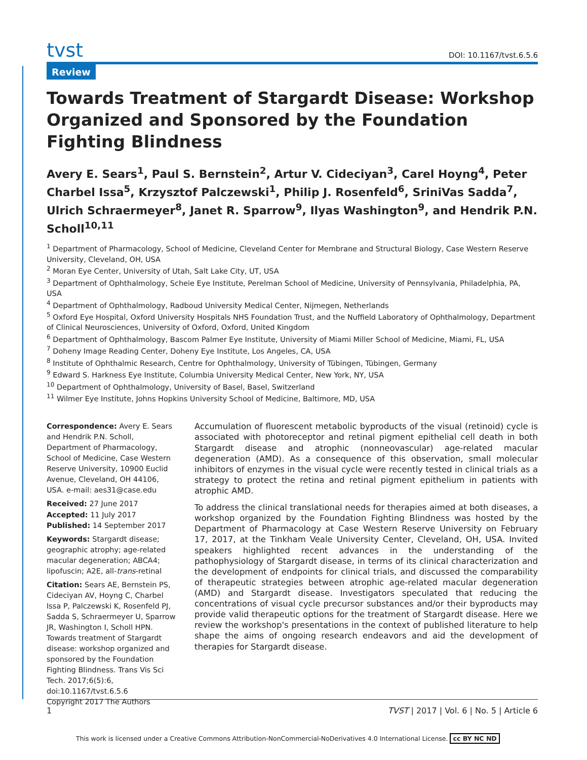tvst DOI: 10.1167/tvst.6.5.6
Review
Towards Treatment of Stargardt Disease: Workshop Organized and Sponsored by the Foundation Fighting Blindness
Avery E. Sears<sup>1</sup>, Paul S. Bernstein<sup>2</sup>, Artur V. Cideciyan<sup>3</sup>, Carel Hoyng<sup>4</sup>, Peter Charbel Issa<sup>5</sup>, Krzysztof Palczewski<sup>1</sup>, Philip J. Rosenfeld<sup>6</sup>, SriniVas Sadda<sup>7</sup>, Ulrich Schraermeyer<sup>8</sup>, Janet R. Sparrow<sup>9</sup>, Ilyas Washington<sup>9</sup>, and Hendrik P.N. Scholl<sup>10,11</sup>
<sup>1</sup> Department of Pharmacology, School of Medicine, Cleveland Center for Membrane and Structural Biology, Case Western Reserve University, Cleveland, OH, USA
<sup>2</sup> Moran Eye Center, University of Utah, Salt Lake City, UT, USA
<sup>3</sup> Department of Ophthalmology, Scheie Eye Institute, Perelman School of Medicine, University of Pennsylvania, Philadelphia, PA, USA
<sup>4</sup> Department of Ophthalmology, Radboud University Medical Center, Nijmegen, Netherlands
<sup>5</sup> Oxford Eye Hospital, Oxford University Hospitals NHS Foundation Trust, and the Nuffield Laboratory of Ophthalmology, Department of Clinical Neurosciences, University of Oxford, Oxford, United Kingdom
<sup>6</sup> Department of Ophthalmology, Bascom Palmer Eye Institute, University of Miami Miller School of Medicine, Miami, FL, USA
<sup>7</sup> Doheny Image Reading Center, Doheny Eye Institute, Los Angeles, CA, USA
<sup>8</sup> Institute of Ophthalmic Research, Centre for Ophthalmology, University of Tübingen, Tübingen, Germany
<sup>9</sup> Edward S. Harkness Eye Institute, Columbia University Medical Center, New York, NY, USA
<sup>10</sup> Department of Ophthalmology, University of Basel, Basel, Switzerland
<sup>11</sup> Wilmer Eye Institute, Johns Hopkins University School of Medicine, Baltimore, MD, USA
Correspondence: Avery E. Sears and Hendrik P.N. Scholl, Department of Pharmacology, School of Medicine, Case Western Reserve University, 10900 Euclid Avenue, Cleveland, OH 44106, USA. e-mail: aes31@case.edu
Received: 27 June 2017
Accepted: 11 July 2017
Published: 14 September 2017
Keywords: Stargardt disease; geographic atrophy; age-related macular degeneration; ABCA4; lipofuscin; A2E, all-trans-retinal
Citation: Sears AE, Bernstein PS, Cideciyan AV, Hoyng C, Charbel Issa P, Palczewski K, Rosenfeld PJ, Sadda S, Schraermeyer U, Sparrow JR, Washington I, Scholl HPN. Towards treatment of Stargardt disease: workshop organized and sponsored by the Foundation Fighting Blindness. Trans Vis Sci Tech. 2017;6(5):6, doi:10.1167/tvst.6.5.6
Copyright 2017 The Authors
Accumulation of fluorescent metabolic byproducts of the visual (retinoid) cycle is associated with photoreceptor and retinal pigment epithelial cell death in both Stargardt disease and atrophic (nonneovascular) age-related macular degeneration (AMD). As a consequence of this observation, small molecular inhibitors of enzymes in the visual cycle were recently tested in clinical trials as a strategy to protect the retina and retinal pigment epithelium in patients with atrophic AMD.
To address the clinical translational needs for therapies aimed at both diseases, a workshop organized by the Foundation Fighting Blindness was hosted by the Department of Pharmacology at Case Western Reserve University on February 17, 2017, at the Tinkham Veale University Center, Cleveland, OH, USA. Invited speakers highlighted recent advances in the understanding of the pathophysiology of Stargardt disease, in terms of its clinical characterization and the development of endpoints for clinical trials, and discussed the comparability of therapeutic strategies between atrophic age-related macular degeneration (AMD) and Stargardt disease. Investigators speculated that reducing the concentrations of visual cycle precursor substances and/or their byproducts may provide valid therapeutic options for the treatment of Stargardt disease. Here we review the workshop's presentations in the context of published literature to help shape the aims of ongoing research endeavors and aid the development of therapies for Stargardt disease.
1 TVST | 2017 | Vol. 6 | No. 5 | Article 6
This work is licensed under a Creative Commons Attribution-NonCommercial-NoDerivatives 4.0 International License. cc BY NC ND